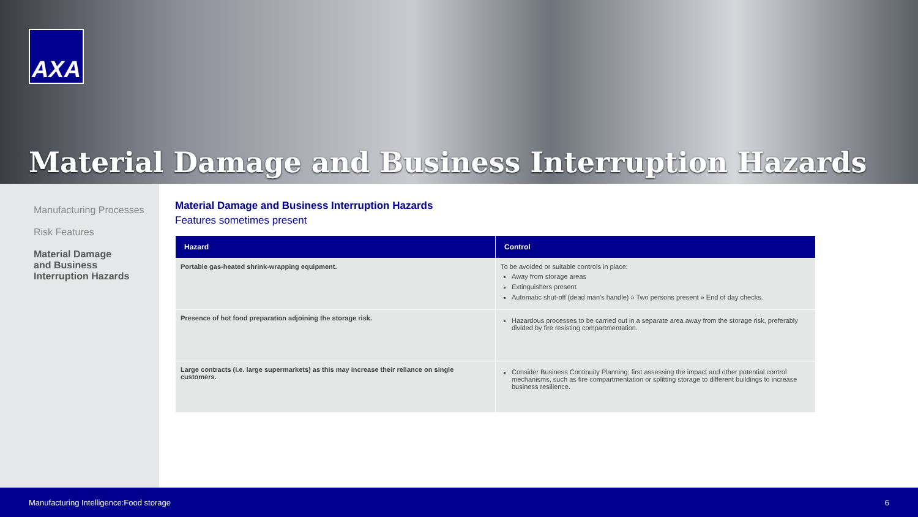AXA
Material Damage and Business Interruption Hazards
Manufacturing Processes
Risk Features
Material Damage
and Business
Interruption Hazards
Material Damage and Business Interruption Hazards
Features sometimes present
| Hazard | Control |
| --- | --- |
| Portable gas-heated shrink-wrapping equipment. | To be avoided or suitable controls in place: Away from storage areas Extinguishers present Automatic shut-off (dead man's handle) » Two persons present » End of day checks. |
| Presence of hot food preparation adjoining the storage risk. | Hazardous processes to be carried out in a separate area away from the storage risk, preferably divided by fire resisting compartmentation. |
| Large contracts (i.e. large supermarkets) as this may increase their reliance on single customers. | Consider Business Continuity Planning; first assessing the impact and other potential control mechanisms, such as fire compartmentation or splitting storage to different buildings to increase business resilience. |
Manufacturing Intelligence:Food storage 6